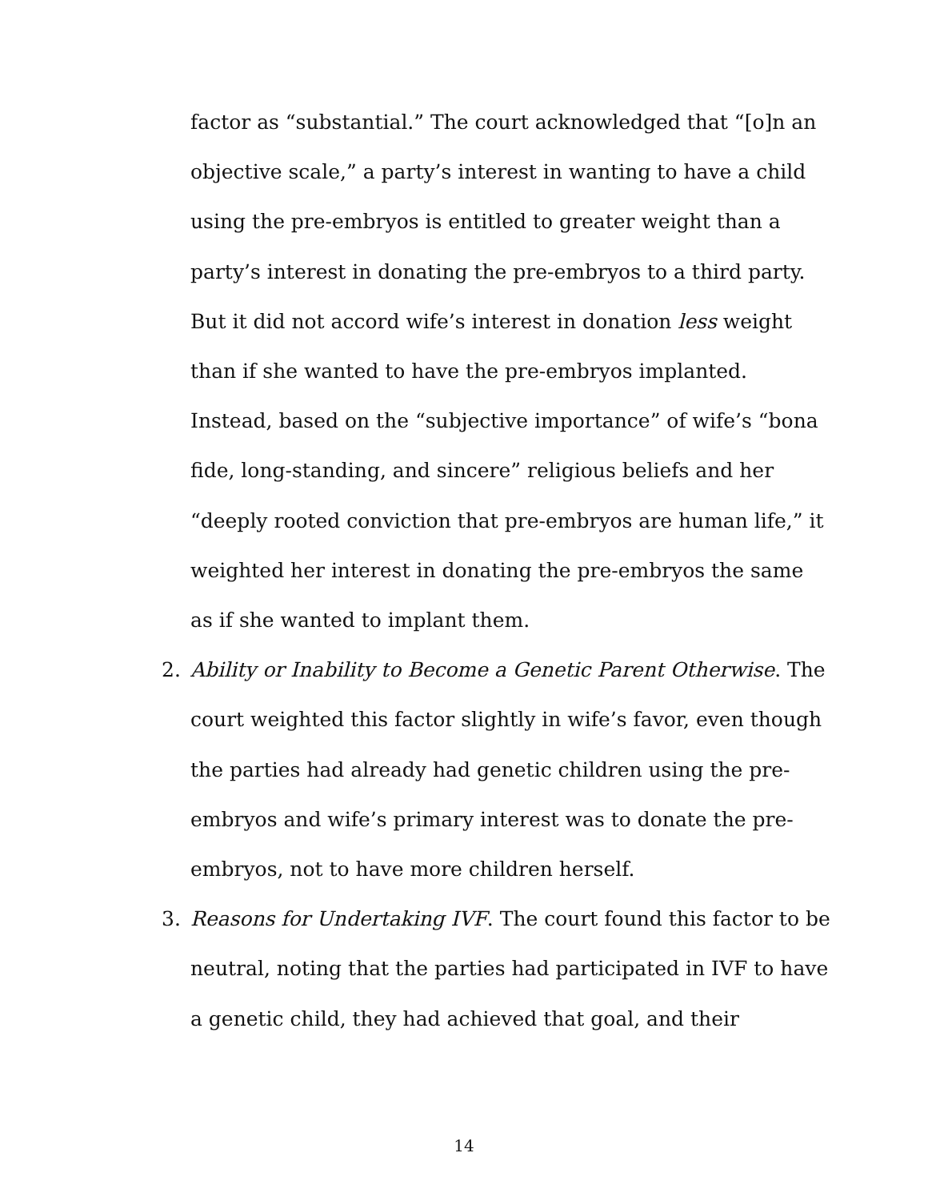factor as “substantial.” The court acknowledged that “[o]n an objective scale,” a party’s interest in wanting to have a child using the pre-embryos is entitled to greater weight than a party’s interest in donating the pre-embryos to a third party. But it did not accord wife’s interest in donation less weight than if she wanted to have the pre-embryos implanted. Instead, based on the “subjective importance” of wife’s “bona fide, long-standing, and sincere” religious beliefs and her “deeply rooted conviction that pre-embryos are human life,” it weighted her interest in donating the pre-embryos the same as if she wanted to implant them.
2. Ability or Inability to Become a Genetic Parent Otherwise. The court weighted this factor slightly in wife’s favor, even though the parties had already had genetic children using the pre-embryos and wife’s primary interest was to donate the pre-embryos, not to have more children herself.
3. Reasons for Undertaking IVF. The court found this factor to be neutral, noting that the parties had participated in IVF to have a genetic child, they had achieved that goal, and their
14